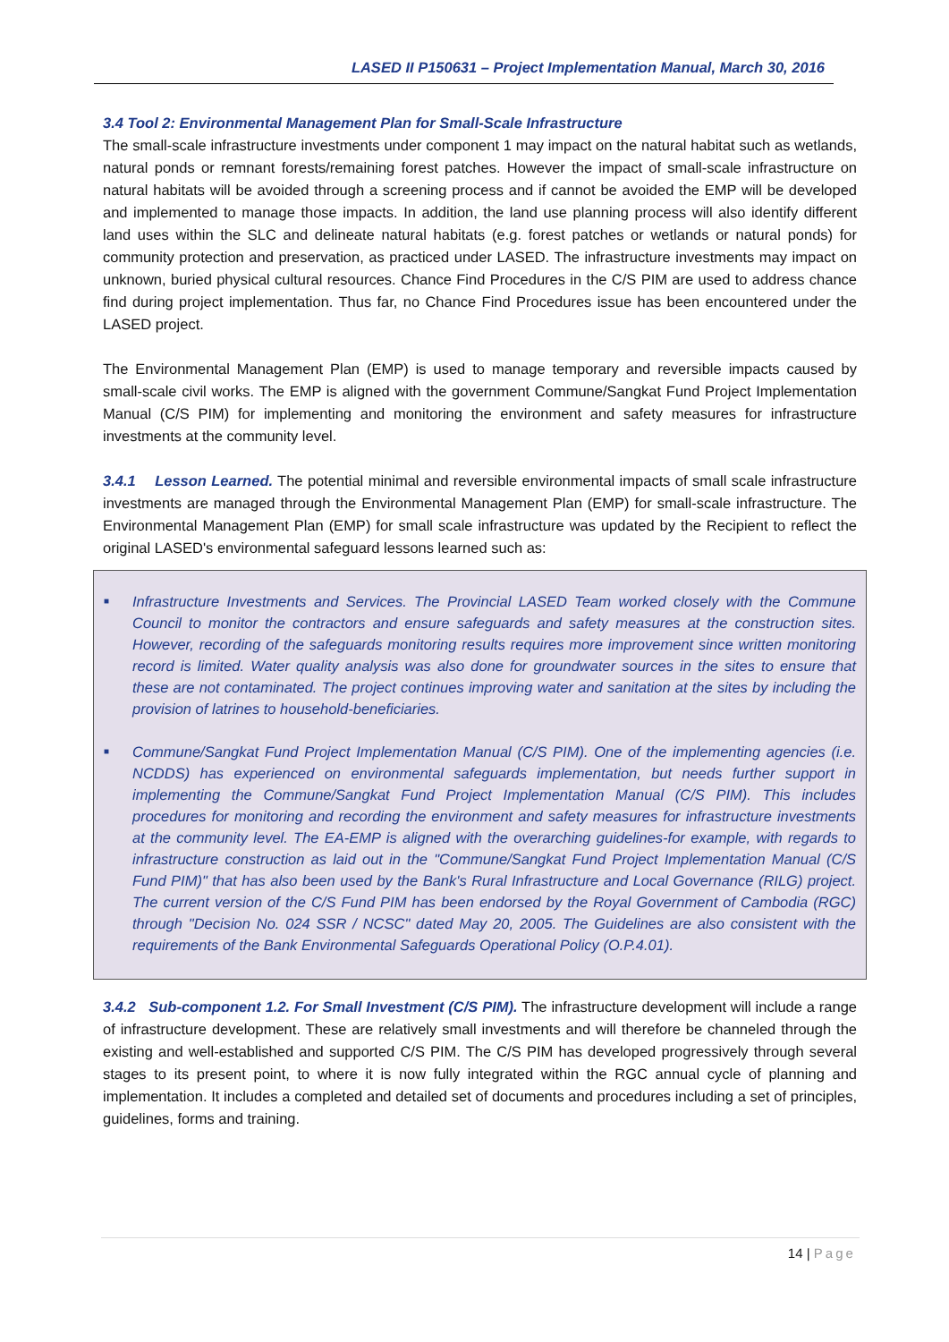LASED II P150631 – Project Implementation Manual, March 30, 2016
3.4 Tool 2: Environmental Management Plan for Small-Scale Infrastructure
The small-scale infrastructure investments under component 1 may impact on the natural habitat such as wetlands, natural ponds or remnant forests/remaining forest patches. However the impact of small-scale infrastructure on natural habitats will be avoided through a screening process and if cannot be avoided the EMP will be developed and implemented to manage those impacts. In addition, the land use planning process will also identify different land uses within the SLC and delineate natural habitats (e.g. forest patches or wetlands or natural ponds) for community protection and preservation, as practiced under LASED. The infrastructure investments may impact on unknown, buried physical cultural resources. Chance Find Procedures in the C/S PIM are used to address chance find during project implementation. Thus far, no Chance Find Procedures issue has been encountered under the LASED project.
The Environmental Management Plan (EMP) is used to manage temporary and reversible impacts caused by small-scale civil works. The EMP is aligned with the government Commune/Sangkat Fund Project Implementation Manual (C/S PIM) for implementing and monitoring the environment and safety measures for infrastructure investments at the community level.
3.4.1 Lesson Learned. The potential minimal and reversible environmental impacts of small scale infrastructure investments are managed through the Environmental Management Plan (EMP) for small-scale infrastructure. The Environmental Management Plan (EMP) for small scale infrastructure was updated by the Recipient to reflect the original LASED's environmental safeguard lessons learned such as:
■
Infrastructure Investments and Services. The Provincial LASED Team worked closely with the Commune Council to monitor the contractors and ensure safeguards and safety measures at the construction sites. However, recording of the safeguards monitoring results requires more improvement since written monitoring record is limited. Water quality analysis was also done for groundwater sources in the sites to ensure that these are not contaminated. The project continues improving water and sanitation at the sites by including the provision of latrines to household-beneficiaries.
■
Commune/Sangkat Fund Project Implementation Manual (C/S PIM). One of the implementing agencies (i.e. NCDDS) has experienced on environmental safeguards implementation, but needs further support in implementing the Commune/Sangkat Fund Project Implementation Manual (C/S PIM). This includes procedures for monitoring and recording the environment and safety measures for infrastructure investments at the community level. The EA-EMP is aligned with the overarching guidelines-for example, with regards to infrastructure construction as laid out in the "Commune/Sangkat Fund Project Implementation Manual (C/S Fund PIM)" that has also been used by the Bank's Rural Infrastructure and Local Governance (RILG) project. The current version of the C/S Fund PIM has been endorsed by the Royal Government of Cambodia (RGC) through "Decision No. 024 SSR / NCSC" dated May 20, 2005. The Guidelines are also consistent with the requirements of the Bank Environmental Safeguards Operational Policy (O.P.4.01).
3.4.2 Sub-component 1.2. For Small Investment (C/S PIM). The infrastructure development will include a range of infrastructure development. These are relatively small investments and will therefore be channeled through the existing and well-established and supported C/S PIM. The C/S PIM has developed progressively through several stages to its present point, to where it is now fully integrated within the RGC annual cycle of planning and implementation. It includes a completed and detailed set of documents and procedures including a set of principles, guidelines, forms and training.
14 | Page